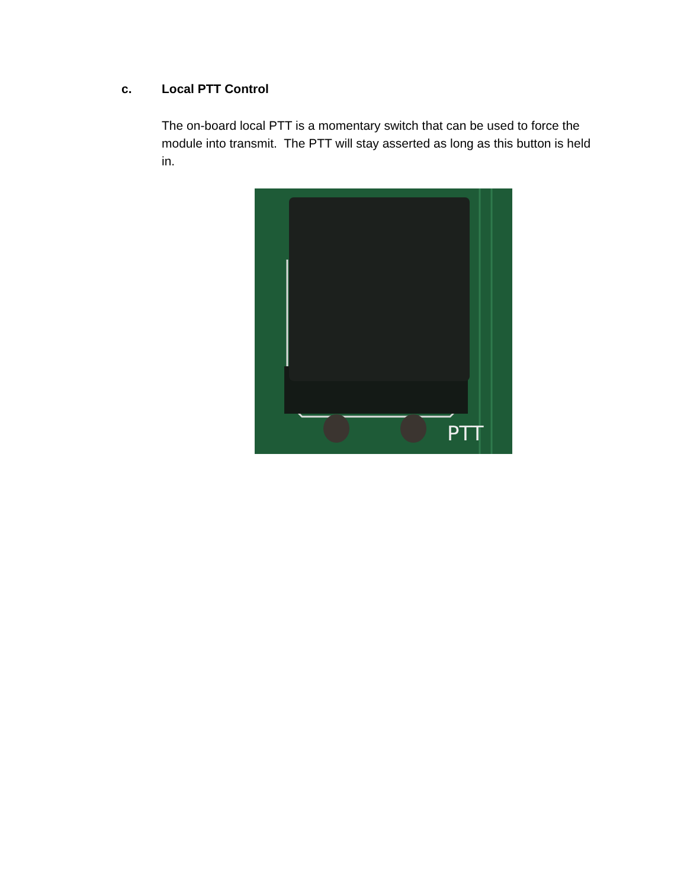c. Local PTT Control
The on-board local PTT is a momentary switch that can be used to force the module into transmit. The PTT will stay asserted as long as this button is held in.
PTT